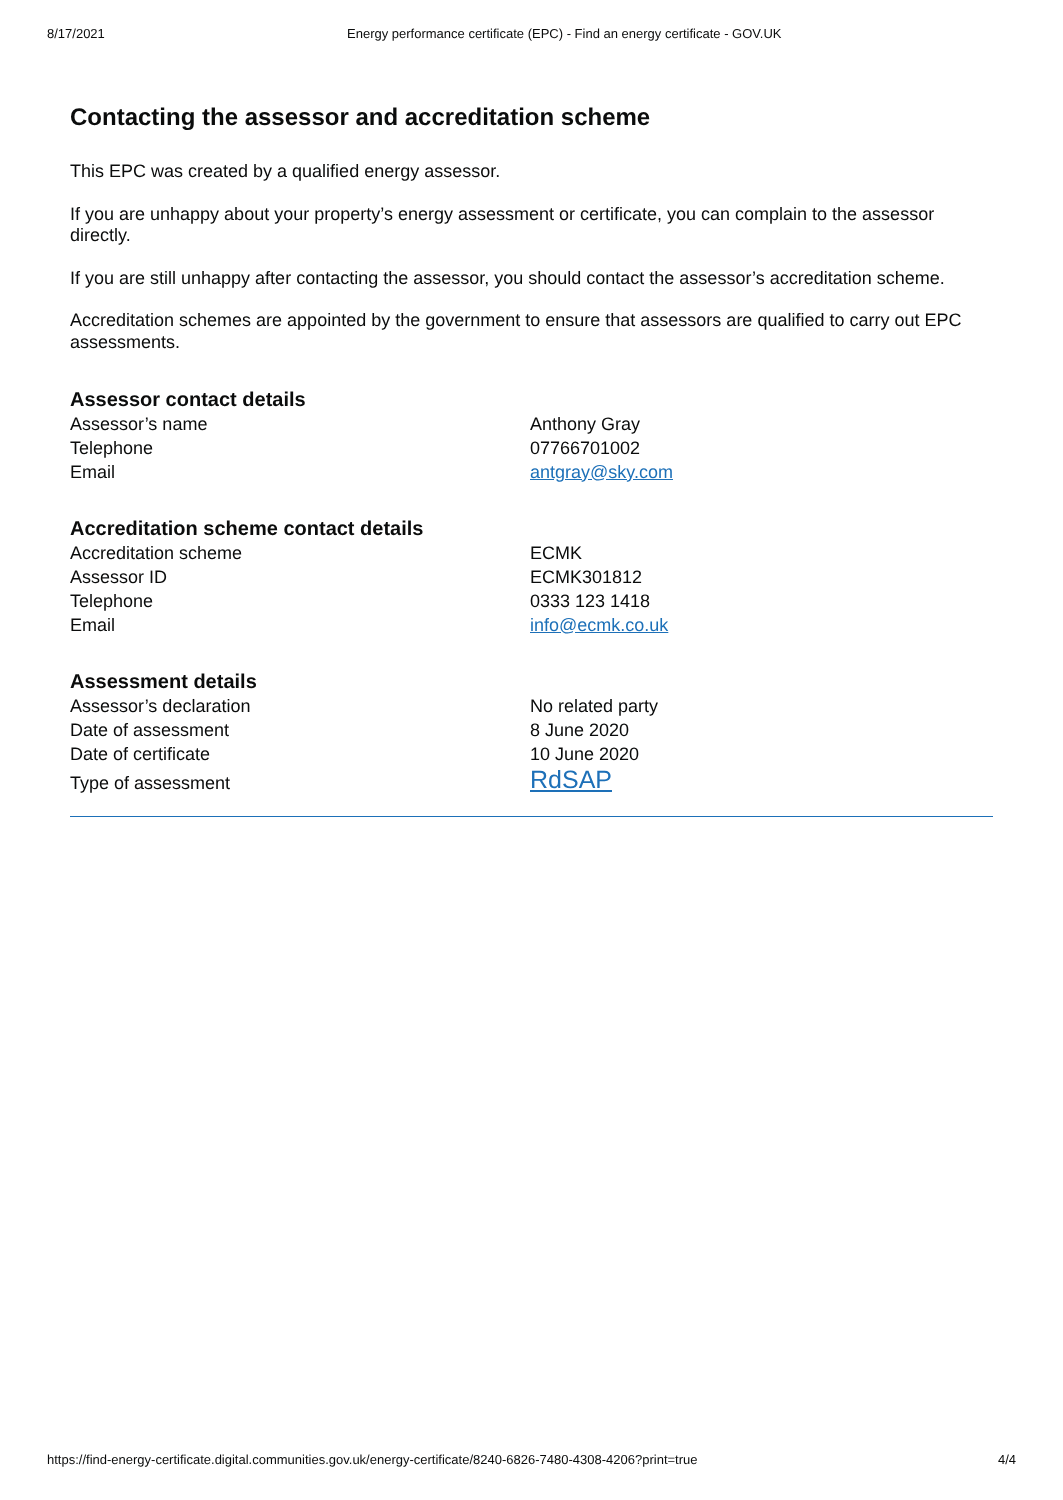8/17/2021 Energy performance certificate (EPC) - Find an energy certificate - GOV.UK
Contacting the assessor and accreditation scheme
This EPC was created by a qualified energy assessor.
If you are unhappy about your property’s energy assessment or certificate, you can complain to the assessor directly.
If you are still unhappy after contacting the assessor, you should contact the assessor’s accreditation scheme.
Accreditation schemes are appointed by the government to ensure that assessors are qualified to carry out EPC assessments.
Assessor contact details
| Assessor’s name | Anthony Gray |
| Telephone | 07766701002 |
| Email | antgray@sky.com |
Accreditation scheme contact details
| Accreditation scheme | ECMK |
| Assessor ID | ECMK301812 |
| Telephone | 0333 123 1418 |
| Email | info@ecmk.co.uk |
Assessment details
| Assessor’s declaration | No related party |
| Date of assessment | 8 June 2020 |
| Date of certificate | 10 June 2020 |
| Type of assessment | RdSAP |
https://find-energy-certificate.digital.communities.gov.uk/energy-certificate/8240-6826-7480-4308-4206?print=true 4/4